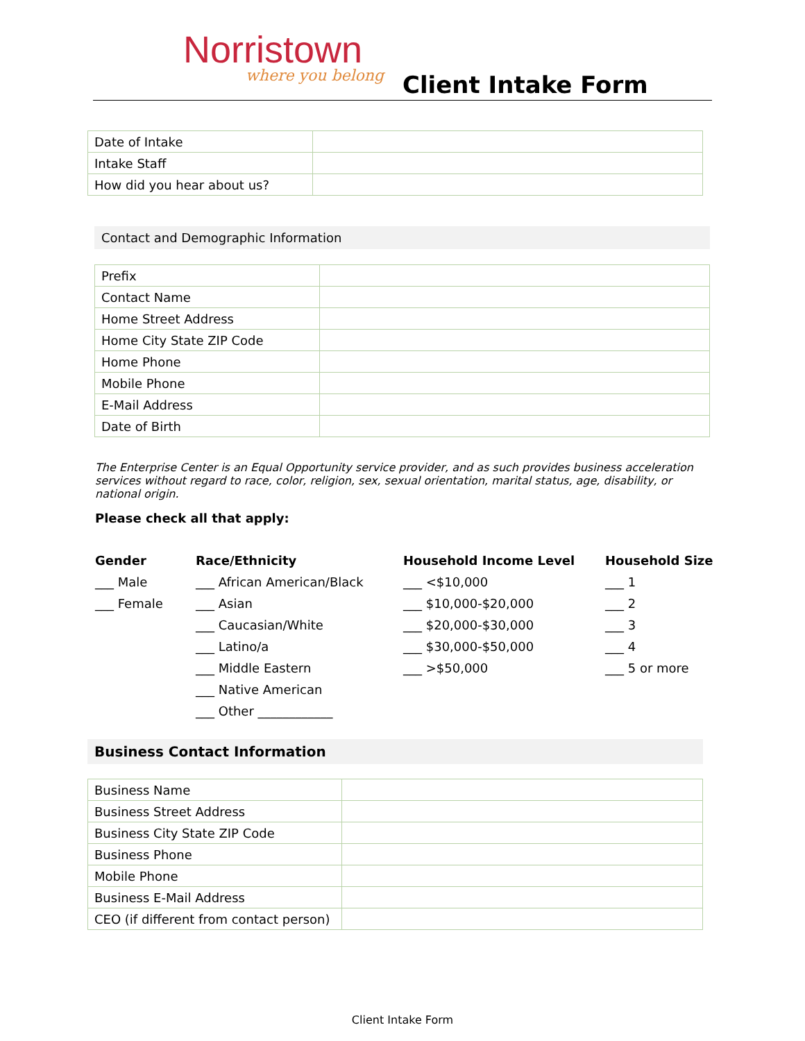Norristown
where you belong Client Intake Form
| Date of Intake | |
| Intake Staff | |
| How did you hear about us? | |
Contact and Demographic Information
| Prefix | |
| Contact Name | |
| Home Street Address | |
| Home City State ZIP Code | |
| Home Phone | |
| Mobile Phone | |
| E-Mail Address | |
| Date of Birth | |
The Enterprise Center is an Equal Opportunity service provider, and as such provides business acceleration services without regard to race, color, religion, sex, sexual orientation, marital status, age, disability, or national origin.
Please check all that apply:
Gender
___ Male
___ Female
Race/Ethnicity
___ African American/Black
___ Asian
___ Caucasian/White
___ Latino/a
___ Middle Eastern
___ Native American
___ Other ____________
Household Income Level
___ <$10,000
___ $10,000-$20,000
___ $20,000-$30,000
___ $30,000-$50,000
___ >$50,000
Household Size
___ 1
___ 2
___ 3
___ 4
___ 5 or more
Business Contact Information
| Business Name | |
| Business Street Address | |
| Business City State ZIP Code | |
| Business Phone | |
| Mobile Phone | |
| Business E-Mail Address | |
| CEO (if different from contact person) | |
Client Intake Form